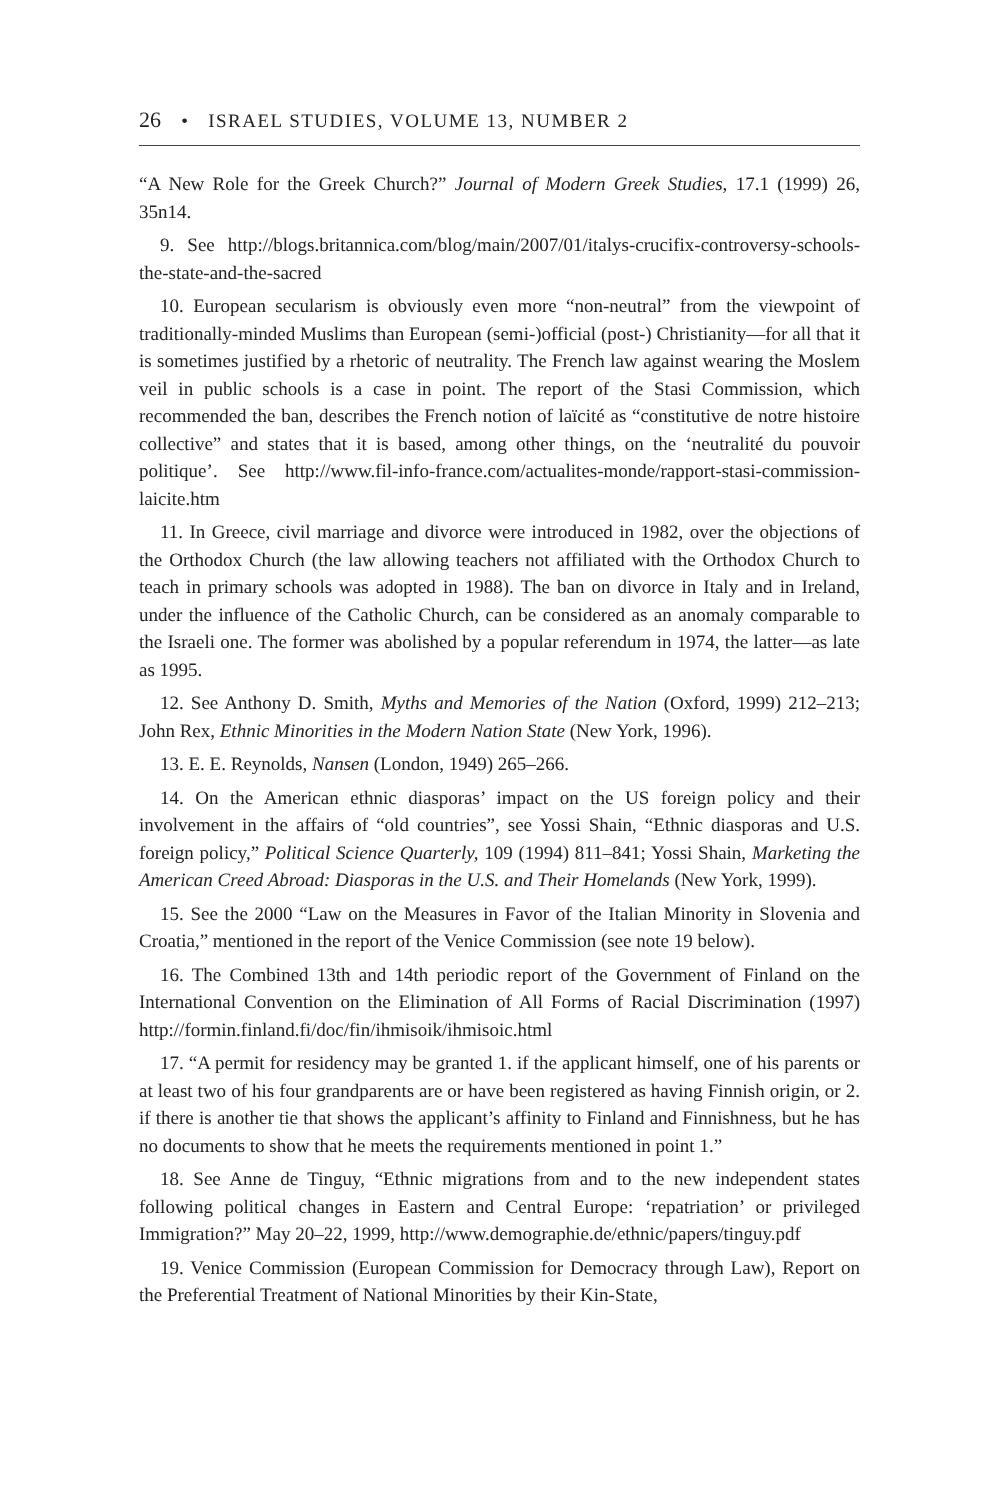26 • ISRAEL STUDIES, VOLUME 13, NUMBER 2
“A New Role for the Greek Church?” Journal of Modern Greek Studies, 17.1 (1999) 26, 35n14.
9. See http://blogs.britannica.com/blog/main/2007/01/italys-crucifix-controversy-schools-the-state-and-the-sacred
10. European secularism is obviously even more “non-neutral” from the viewpoint of traditionally-minded Muslims than European (semi-)official (post-) Christianity—for all that it is sometimes justified by a rhetoric of neutrality. The French law against wearing the Moslem veil in public schools is a case in point. The report of the Stasi Commission, which recommended the ban, describes the French notion of laïcité as “constitutive de notre histoire collective” and states that it is based, among other things, on the ‘neutralité du pouvoir politique’. See http://www.fil-info-france.com/actualites-monde/rapport-stasi-commission-laicite.htm
11. In Greece, civil marriage and divorce were introduced in 1982, over the objections of the Orthodox Church (the law allowing teachers not affiliated with the Orthodox Church to teach in primary schools was adopted in 1988). The ban on divorce in Italy and in Ireland, under the influence of the Catholic Church, can be considered as an anomaly comparable to the Israeli one. The former was abolished by a popular referendum in 1974, the latter—as late as 1995.
12. See Anthony D. Smith, Myths and Memories of the Nation (Oxford, 1999) 212–213; John Rex, Ethnic Minorities in the Modern Nation State (New York, 1996).
13. E. E. Reynolds, Nansen (London, 1949) 265–266.
14. On the American ethnic diasporas’ impact on the US foreign policy and their involvement in the affairs of “old countries”, see Yossi Shain, “Ethnic diasporas and U.S. foreign policy,” Political Science Quarterly, 109 (1994) 811–841; Yossi Shain, Marketing the American Creed Abroad: Diasporas in the U.S. and Their Homelands (New York, 1999).
15. See the 2000 “Law on the Measures in Favor of the Italian Minority in Slovenia and Croatia,” mentioned in the report of the Venice Commission (see note 19 below).
16. The Combined 13th and 14th periodic report of the Government of Finland on the International Convention on the Elimination of All Forms of Racial Discrimination (1997) http://formin.finland.fi/doc/fin/ihmisoik/ihmisoic.html
17. “A permit for residency may be granted 1. if the applicant himself, one of his parents or at least two of his four grandparents are or have been registered as having Finnish origin, or 2. if there is another tie that shows the applicant’s affinity to Finland and Finnishness, but he has no documents to show that he meets the requirements mentioned in point 1.”
18. See Anne de Tinguy, “Ethnic migrations from and to the new independent states following political changes in Eastern and Central Europe: ‘repatriation’ or privileged Immigration?” May 20–22, 1999, http://www.demographie.de/ethnic/papers/tinguy.pdf
19. Venice Commission (European Commission for Democracy through Law), Report on the Preferential Treatment of National Minorities by their Kin-State,